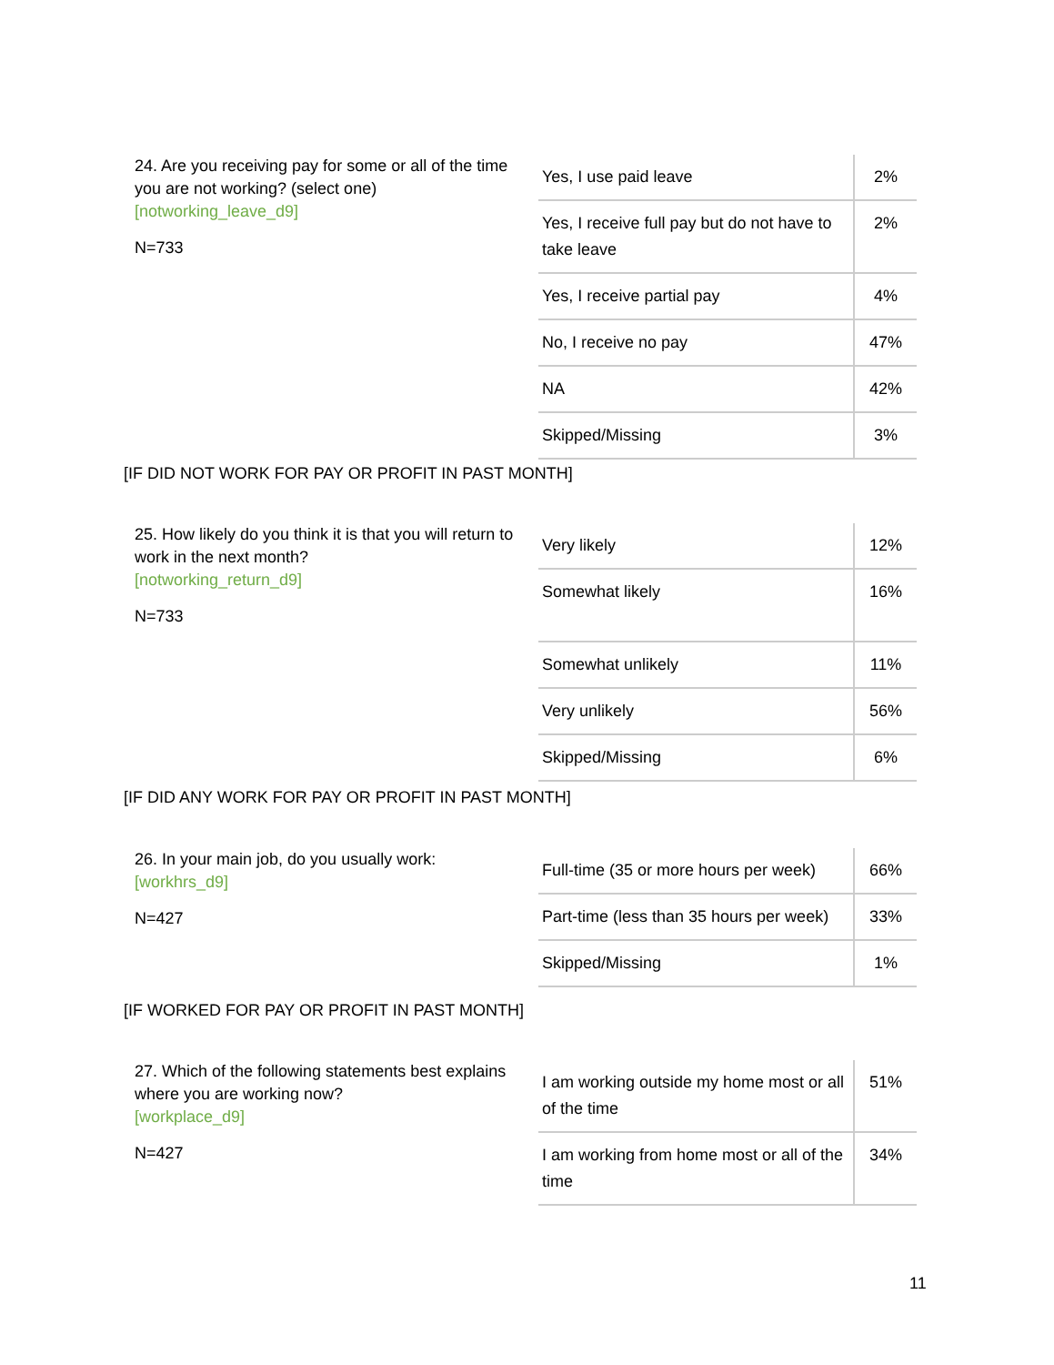24. Are you receiving pay for some or all of the time you are not working? (select one)
[notworking_leave_d9]
N=733
| Yes, I use paid leave | 2% |
| Yes, I receive full pay but do not have to take leave | 2% |
| Yes, I receive partial pay | 4% |
| No, I receive no pay | 47% |
| NA | 42% |
| Skipped/Missing | 3% |
[IF DID NOT WORK FOR PAY OR PROFIT IN PAST MONTH]
25. How likely do you think it is that you will return to work in the next month?
[notworking_return_d9]
N=733
| Very likely | 12% |
| Somewhat likely | 16% |
| Somewhat unlikely | 11% |
| Very unlikely | 56% |
| Skipped/Missing | 6% |
[IF DID ANY WORK FOR PAY OR PROFIT IN PAST MONTH]
26. In your main job, do you usually work:
[workhrs_d9]
N=427
| Full-time (35 or more hours per week) | 66% |
| Part-time (less than 35 hours per week) | 33% |
| Skipped/Missing | 1% |
[IF WORKED FOR PAY OR PROFIT IN PAST MONTH]
27. Which of the following statements best explains where you are working now?
[workplace_d9]
N=427
| I am working outside my home most or all of the time | 51% |
| I am working from home most or all of the time | 34% |
11